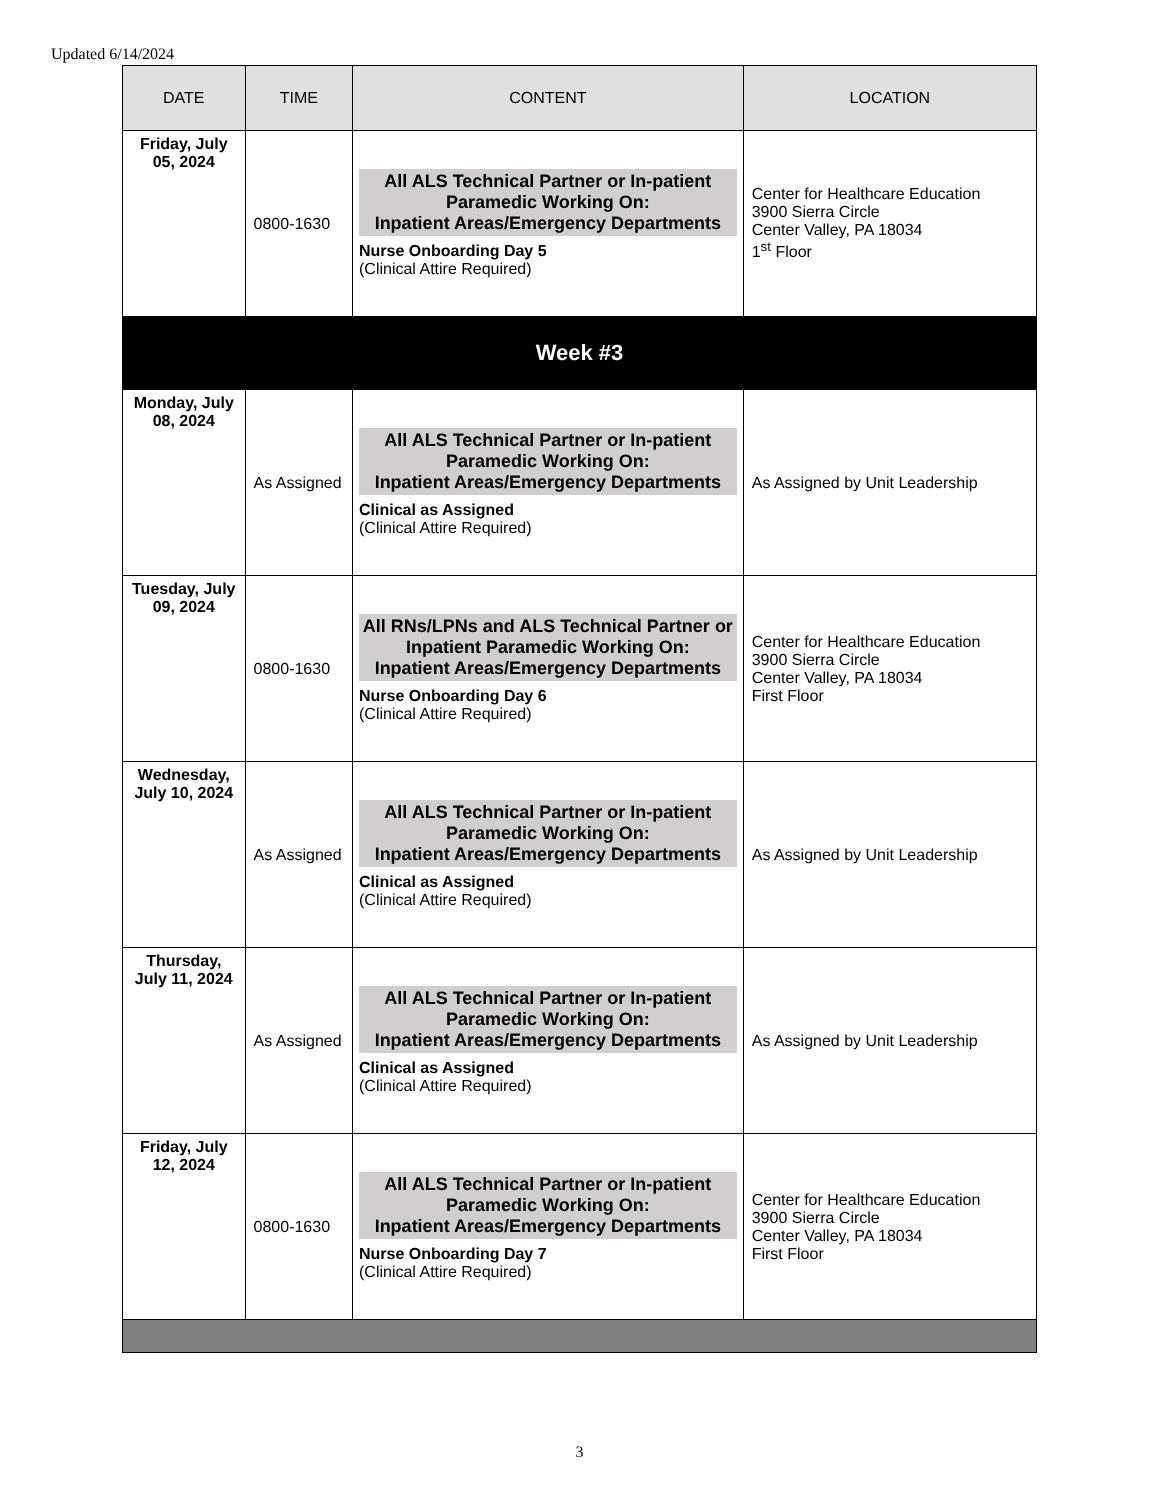Updated 6/14/2024
| DATE | TIME | CONTENT | LOCATION |
| --- | --- | --- | --- |
| Friday, July 05, 2024 | 0800-1630 | All ALS Technical Partner or In-patient Paramedic Working On: Inpatient Areas/Emergency Departments Nurse Onboarding Day 5 (Clinical Attire Required) | Center for Healthcare Education 3900 Sierra Circle Center Valley, PA 18034 1<sup>st</sup> Floor |
| Week #3 | | | |
| Monday, July 08, 2024 | As Assigned | All ALS Technical Partner or In-patient Paramedic Working On: Inpatient Areas/Emergency Departments Clinical as Assigned (Clinical Attire Required) | As Assigned by Unit Leadership |
| Tuesday, July 09, 2024 | 0800-1630 | All RNs/LPNs and ALS Technical Partner or Inpatient Paramedic Working On: Inpatient Areas/Emergency Departments Nurse Onboarding Day 6 (Clinical Attire Required) | Center for Healthcare Education 3900 Sierra Circle Center Valley, PA 18034 First Floor |
| Wednesday, July 10, 2024 | As Assigned | All ALS Technical Partner or In-patient Paramedic Working On: Inpatient Areas/Emergency Departments Clinical as Assigned (Clinical Attire Required) | As Assigned by Unit Leadership |
| Thursday, July 11, 2024 | As Assigned | All ALS Technical Partner or In-patient Paramedic Working On: Inpatient Areas/Emergency Departments Clinical as Assigned (Clinical Attire Required) | As Assigned by Unit Leadership |
| Friday, July 12, 2024 | 0800-1630 | All ALS Technical Partner or In-patient Paramedic Working On: Inpatient Areas/Emergency Departments Nurse Onboarding Day 7 (Clinical Attire Required) | Center for Healthcare Education 3900 Sierra Circle Center Valley, PA 18034 First Floor |
3